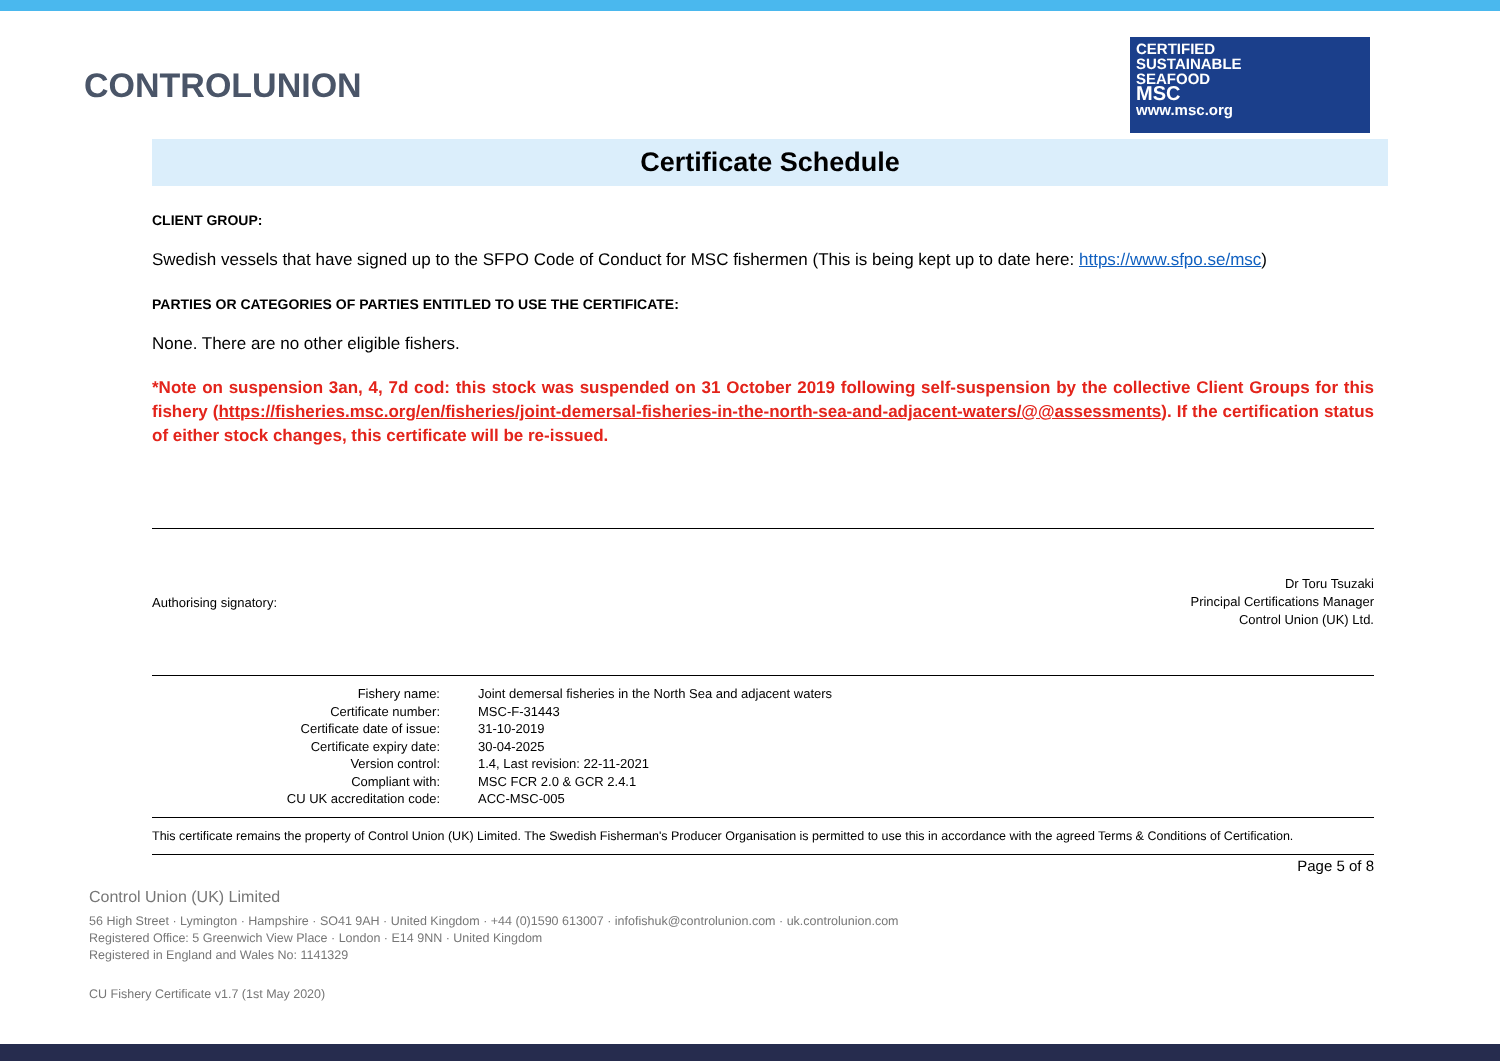CONTROLUNION
CERTIFIED
SUSTAINABLE
SEAFOOD
MSC
www.msc.org
Certificate Schedule
CLIENT GROUP:
Swedish vessels that have signed up to the SFPO Code of Conduct for MSC fishermen (This is being kept up to date here: https://www.sfpo.se/msc)
PARTIES OR CATEGORIES OF PARTIES ENTITLED TO USE THE CERTIFICATE:
None. There are no other eligible fishers.
*Note on suspension 3an, 4, 7d cod: this stock was suspended on 31 October 2019 following self-suspension by the collective Client Groups for this fishery (https://fisheries.msc.org/en/fisheries/joint-demersal-fisheries-in-the-north-sea-and-adjacent-waters/@@assessments). If the certification status of either stock changes, this certificate will be re-issued.
Authorising signatory:
Dr Toru Tsuzaki
Principal Certifications Manager
Control Union (UK) Ltd.
| Fishery name: | Joint demersal fisheries in the North Sea and adjacent waters |
| Certificate number: | MSC-F-31443 |
| Certificate date of issue: | 31-10-2019 |
| Certificate expiry date: | 30-04-2025 |
| Version control: | 1.4, Last revision: 22-11-2021 |
| Compliant with: | MSC FCR 2.0 & GCR 2.4.1 |
| CU UK accreditation code: | ACC-MSC-005 |
This certificate remains the property of Control Union (UK) Limited. The Swedish Fisherman's Producer Organisation is permitted to use this in accordance with the agreed Terms & Conditions of Certification.
Page 5 of 8
Control Union (UK) Limited
56 High Street · Lymington · Hampshire · SO41 9AH · United Kingdom · +44 (0)1590 613007 · infofishuk@controlunion.com · uk.controlunion.com
Registered Office: 5 Greenwich View Place · London · E14 9NN · United Kingdom
Registered in England and Wales No: 1141329
CU Fishery Certificate v1.7 (1st May 2020)